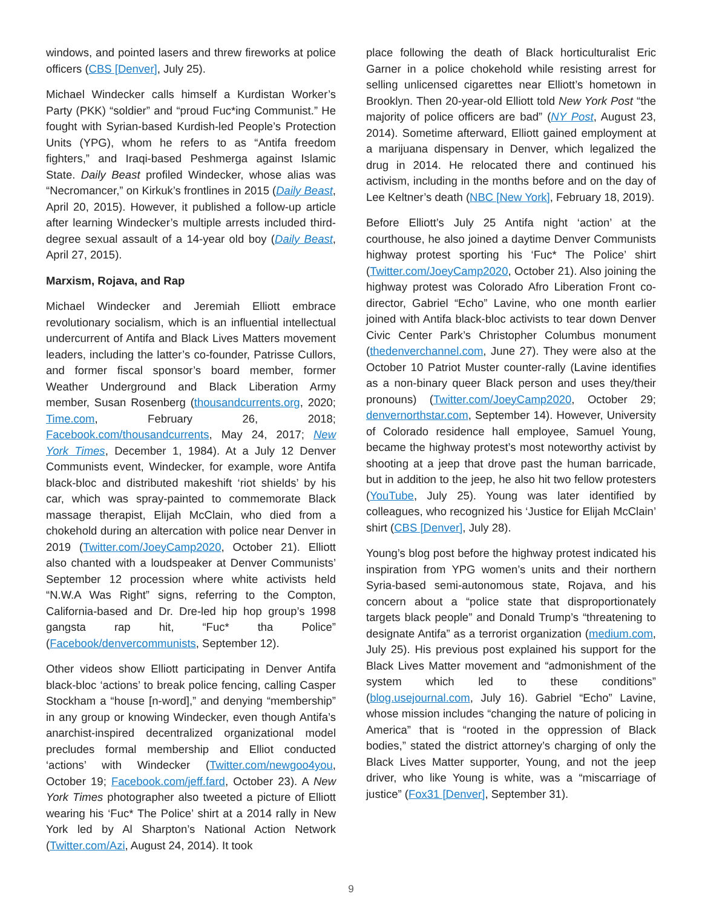windows, and pointed lasers and threw fireworks at police officers (CBS [Denver], July 25).
Michael Windecker calls himself a Kurdistan Worker’s Party (PKK) “soldier” and “proud Fuc*ing Communist.” He fought with Syrian-based Kurdish-led People’s Protection Units (YPG), whom he refers to as “Antifa freedom fighters,” and Iraqi-based Peshmerga against Islamic State. Daily Beast profiled Windecker, whose alias was “Necromancer,” on Kirkuk’s frontlines in 2015 (Daily Beast, April 20, 2015). However, it published a follow-up article after learning Windecker’s multiple arrests included third-degree sexual assault of a 14-year old boy (Daily Beast, April 27, 2015).
Marxism, Rojava, and Rap
Michael Windecker and Jeremiah Elliott embrace revolutionary socialism, which is an influential intellectual undercurrent of Antifa and Black Lives Matters movement leaders, including the latter’s co-founder, Patrisse Cullors, and former fiscal sponsor’s board member, former Weather Underground and Black Liberation Army member, Susan Rosenberg (thousandcurrents.org, 2020; Time.com, February 26, 2018; Facebook.com/thousandcurrents, May 24, 2017; New York Times, December 1, 1984). At a July 12 Denver Communists event, Windecker, for example, wore Antifa black-bloc and distributed makeshift ‘riot shields’ by his car, which was spray-painted to commemorate Black massage therapist, Elijah McClain, who died from a chokehold during an altercation with police near Denver in 2019 (Twitter.com/JoeyCamp2020, October 21). Elliott also chanted with a loudspeaker at Denver Communists’ September 12 procession where white activists held “N.W.A Was Right” signs, referring to the Compton, California-based and Dr. Dre-led hip hop group’s 1998 gangsta rap hit, “Fuc* tha Police” (Facebook/denvercommunists, September 12).
Other videos show Elliott participating in Denver Antifa black-bloc ‘actions’ to break police fencing, calling Casper Stockham a “house [n-word],” and denying “membership” in any group or knowing Windecker, even though Antifa’s anarchist-inspired decentralized organizational model precludes formal membership and Elliot conducted ‘actions’ with Windecker (Twitter.com/newgoo4you, October 19; Facebook.com/jeff.fard, October 23). A New York Times photographer also tweeted a picture of Elliott wearing his ‘Fuc* The Police’ shirt at a 2014 rally in New York led by Al Sharpton’s National Action Network (Twitter.com/Azi, August 24, 2014). It took
place following the death of Black horticulturalist Eric Garner in a police chokehold while resisting arrest for selling unlicensed cigarettes near Elliott’s hometown in Brooklyn. Then 20-year-old Elliott told New York Post “the majority of police officers are bad” (NY Post, August 23, 2014). Sometime afterward, Elliott gained employment at a marijuana dispensary in Denver, which legalized the drug in 2014. He relocated there and continued his activism, including in the months before and on the day of Lee Keltner’s death (NBC [New York], February 18, 2019).
Before Elliott’s July 25 Antifa night ‘action’ at the courthouse, he also joined a daytime Denver Communists highway protest sporting his ‘Fuc* The Police’ shirt (Twitter.com/JoeyCamp2020, October 21). Also joining the highway protest was Colorado Afro Liberation Front co-director, Gabriel “Echo” Lavine, who one month earlier joined with Antifa black-bloc activists to tear down Denver Civic Center Park’s Christopher Columbus monument (thedenverchannel.com, June 27). They were also at the October 10 Patriot Muster counter-rally (Lavine identifies as a non-binary queer Black person and uses they/their pronouns) (Twitter.com/JoeyCamp2020, October 29; denvernorthstar.com, September 14). However, University of Colorado residence hall employee, Samuel Young, became the highway protest’s most noteworthy activist by shooting at a jeep that drove past the human barricade, but in addition to the jeep, he also hit two fellow protesters (YouTube, July 25). Young was later identified by colleagues, who recognized his ‘Justice for Elijah McClain’ shirt (CBS [Denver], July 28).
Young’s blog post before the highway protest indicated his inspiration from YPG women’s units and their northern Syria-based semi-autonomous state, Rojava, and his concern about a “police state that disproportionately targets black people” and Donald Trump’s “threatening to designate Antifa” as a terrorist organization (medium.com, July 25). His previous post explained his support for the Black Lives Matter movement and “admonishment of the system which led to these conditions” (blog.usejournal.com, July 16). Gabriel “Echo” Lavine, whose mission includes “changing the nature of policing in America” that is “rooted in the oppression of Black bodies,” stated the district attorney’s charging of only the Black Lives Matter supporter, Young, and not the jeep driver, who like Young is white, was a “miscarriage of justice” (Fox31 [Denver], September 31).
9